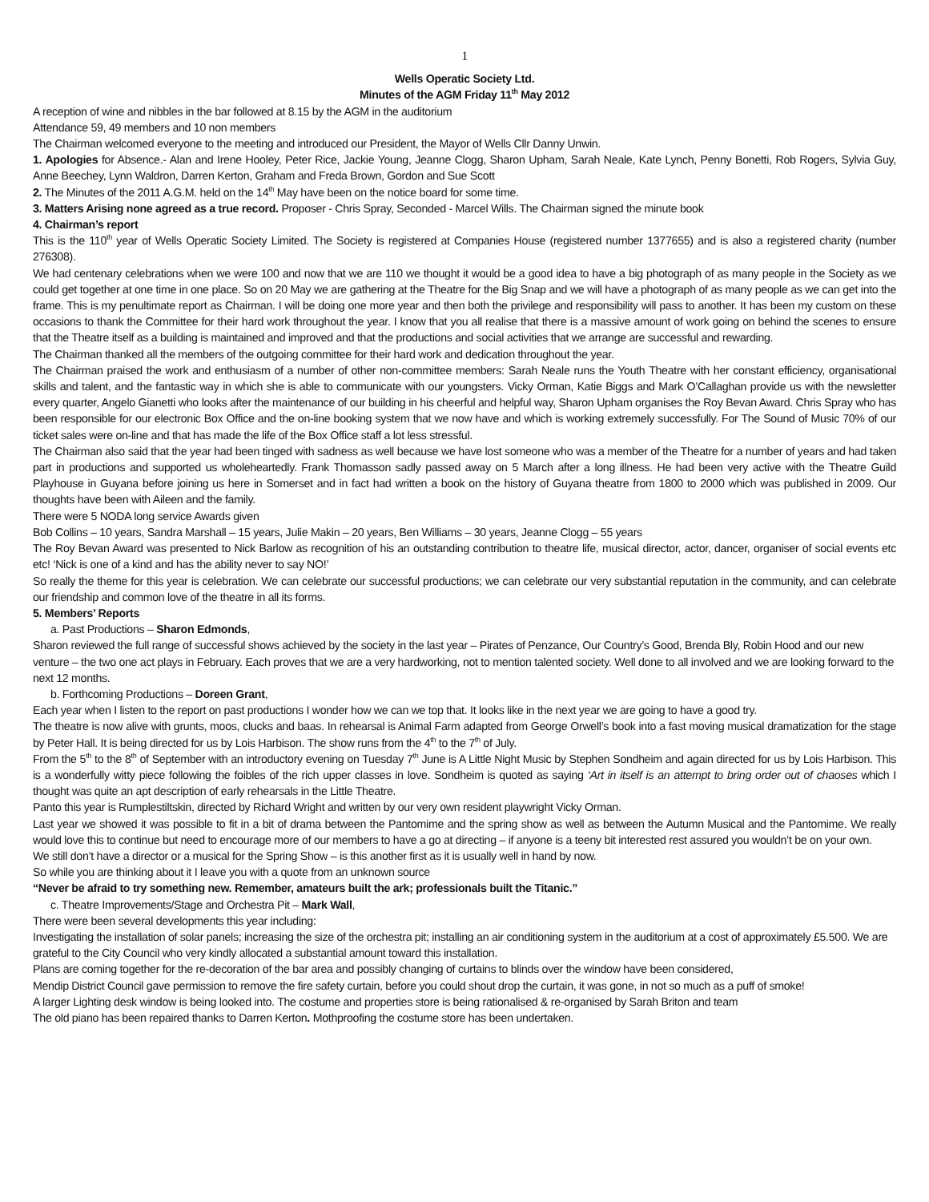1
Wells Operatic Society Ltd.
Minutes of the AGM Friday 11<sup>th</sup> May 2012
A reception of wine and nibbles in the bar followed at 8.15 by the AGM in the auditorium
Attendance 59, 49 members and 10 non members
The Chairman welcomed everyone to the meeting and introduced our President, the Mayor of Wells Cllr Danny Unwin.
1. Apologies for Absence.- Alan and Irene Hooley, Peter Rice, Jackie Young, Jeanne Clogg, Sharon Upham, Sarah Neale, Kate Lynch, Penny Bonetti, Rob Rogers, Sylvia Guy, Anne Beechey, Lynn Waldron, Darren Kerton, Graham and Freda Brown, Gordon and Sue Scott
2. The Minutes of the 2011 A.G.M. held on the 14<sup>th</sup> May have been on the notice board for some time.
3. Matters Arising none agreed as a true record. Proposer - Chris Spray, Seconded - Marcel Wills. The Chairman signed the minute book
4. Chairman’s report
This is the 110<sup>th</sup> year of Wells Operatic Society Limited. The Society is registered at Companies House (registered number 1377655) and is also a registered charity (number 276308).
We had centenary celebrations when we were 100 and now that we are 110 we thought it would be a good idea to have a big photograph of as many people in the Society as we could get together at one time in one place. So on 20 May we are gathering at the Theatre for the Big Snap and we will have a photograph of as many people as we can get into the frame. This is my penultimate report as Chairman. I will be doing one more year and then both the privilege and responsibility will pass to another. It has been my custom on these occasions to thank the Committee for their hard work throughout the year. I know that you all realise that there is a massive amount of work going on behind the scenes to ensure that the Theatre itself as a building is maintained and improved and that the productions and social activities that we arrange are successful and rewarding.
The Chairman thanked all the members of the outgoing committee for their hard work and dedication throughout the year.
The Chairman praised the work and enthusiasm of a number of other non-committee members: Sarah Neale runs the Youth Theatre with her constant efficiency, organisational skills and talent, and the fantastic way in which she is able to communicate with our youngsters. Vicky Orman, Katie Biggs and Mark O’Callaghan provide us with the newsletter every quarter, Angelo Gianetti who looks after the maintenance of our building in his cheerful and helpful way, Sharon Upham organises the Roy Bevan Award. Chris Spray who has been responsible for our electronic Box Office and the on-line booking system that we now have and which is working extremely successfully. For The Sound of Music 70% of our ticket sales were on-line and that has made the life of the Box Office staff a lot less stressful.
The Chairman also said that the year had been tinged with sadness as well because we have lost someone who was a member of the Theatre for a number of years and had taken part in productions and supported us wholeheartedly. Frank Thomasson sadly passed away on 5 March after a long illness. He had been very active with the Theatre Guild Playhouse in Guyana before joining us here in Somerset and in fact had written a book on the history of Guyana theatre from 1800 to 2000 which was published in 2009. Our thoughts have been with Aileen and the family.
There were 5 NODA long service Awards given
Bob Collins – 10 years, Sandra Marshall – 15 years, Julie Makin – 20 years, Ben Williams – 30 years, Jeanne Clogg – 55 years
The Roy Bevan Award was presented to Nick Barlow as recognition of his an outstanding contribution to theatre life, musical director, actor, dancer, organiser of social events etc etc! ‘Nick is one of a kind and has the ability never to say NO!’
So really the theme for this year is celebration. We can celebrate our successful productions; we can celebrate our very substantial reputation in the community, and can celebrate our friendship and common love of the theatre in all its forms.
5. Members’ Reports
a. Past Productions – Sharon Edmonds,
Sharon reviewed the full range of successful shows achieved by the society in the last year – Pirates of Penzance, Our Country’s Good, Brenda Bly, Robin Hood and our new venture – the two one act plays in February. Each proves that we are a very hardworking, not to mention talented society. Well done to all involved and we are looking forward to the next 12 months.
b. Forthcoming Productions – Doreen Grant,
Each year when I listen to the report on past productions I wonder how we can we top that. It looks like in the next year we are going to have a good try.
The theatre is now alive with grunts, moos, clucks and baas. In rehearsal is Animal Farm adapted from George Orwell’s book into a fast moving musical dramatization for the stage by Peter Hall. It is being directed for us by Lois Harbison. The show runs from the 4<sup>th</sup> to the 7<sup>th</sup> of July.
From the 5<sup>th</sup> to the 8<sup>th</sup> of September with an introductory evening on Tuesday 7<sup>th</sup> June is A Little Night Music by Stephen Sondheim and again directed for us by Lois Harbison. This is a wonderfully witty piece following the foibles of the rich upper classes in love. Sondheim is quoted as saying ‘Art in itself is an attempt to bring order out of chaoses which I thought was quite an apt description of early rehearsals in the Little Theatre.
Panto this year is Rumplestiltskin, directed by Richard Wright and written by our very own resident playwright Vicky Orman.
Last year we showed it was possible to fit in a bit of drama between the Pantomime and the spring show as well as between the Autumn Musical and the Pantomime. We really would love this to continue but need to encourage more of our members to have a go at directing – if anyone is a teeny bit interested rest assured you wouldn’t be on your own.
We still don’t have a director or a musical for the Spring Show – is this another first as it is usually well in hand by now.
So while you are thinking about it I leave you with a quote from an unknown source
“Never be afraid to try something new. Remember, amateurs built the ark; professionals built the Titanic.”
c. Theatre Improvements/Stage and Orchestra Pit – Mark Wall,
There were been several developments this year including:
Investigating the installation of solar panels; increasing the size of the orchestra pit; installing an air conditioning system in the auditorium at a cost of approximately £5.500. We are grateful to the City Council who very kindly allocated a substantial amount toward this installation.
Plans are coming together for the re-decoration of the bar area and possibly changing of curtains to blinds over the window have been considered,
Mendip District Council gave permission to remove the fire safety curtain, before you could shout drop the curtain, it was gone, in not so much as a puff of smoke!
A larger Lighting desk window is being looked into. The costume and properties store is being rationalised & re-organised by Sarah Briton and team
The old piano has been repaired thanks to Darren Kerton. Mothproofing the costume store has been undertaken.